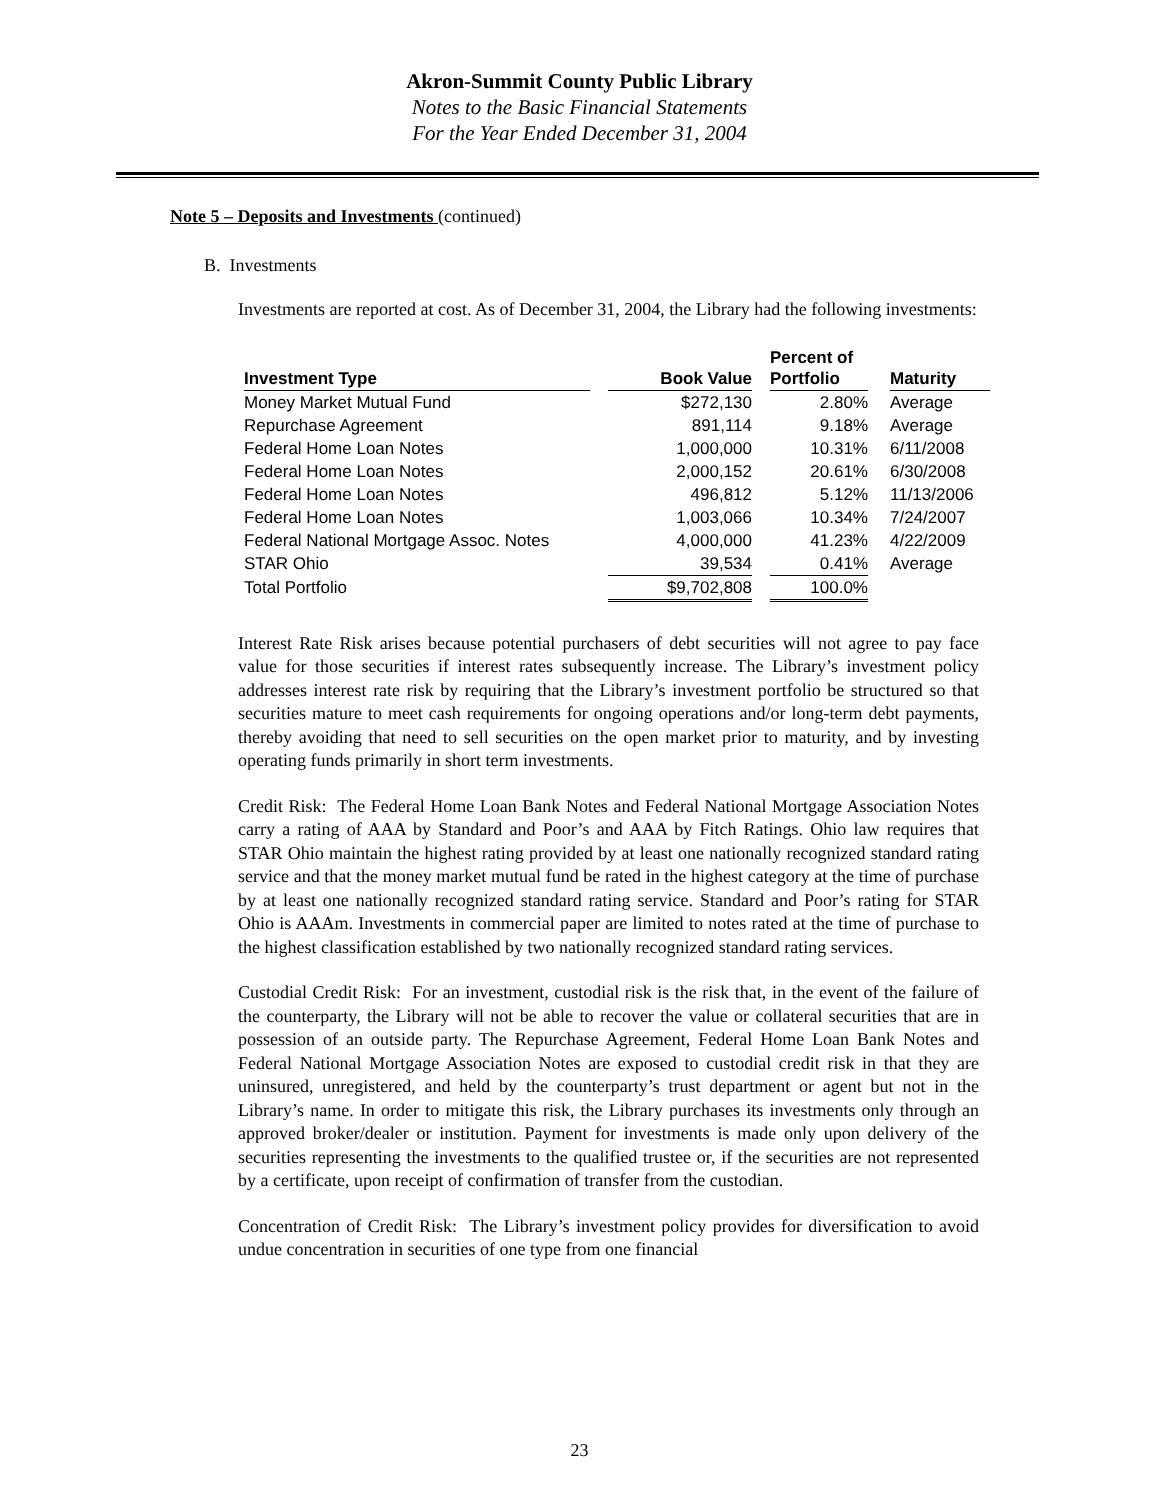Akron-Summit County Public Library
Notes to the Basic Financial Statements
For the Year Ended December 31, 2004
Note 5 – Deposits and Investments (continued)
B. Investments
Investments are reported at cost. As of December 31, 2004, the Library had the following investments:
| Investment Type | | Book Value | | Percent of Portfolio | | Maturity |
| --- | --- | --- | --- | --- | --- | --- |
| Money Market Mutual Fund | | $272,130 | | 2.80% | | Average |
| Repurchase Agreement | | 891,114 | | 9.18% | | Average |
| Federal Home Loan Notes | | 1,000,000 | | 10.31% | | 6/11/2008 |
| Federal Home Loan Notes | | 2,000,152 | | 20.61% | | 6/30/2008 |
| Federal Home Loan Notes | | 496,812 | | 5.12% | | 11/13/2006 |
| Federal Home Loan Notes | | 1,003,066 | | 10.34% | | 7/24/2007 |
| Federal National Mortgage Assoc. Notes | | 4,000,000 | | 41.23% | | 4/22/2009 |
| STAR Ohio | | 39,534 | | 0.41% | | Average |
| Total Portfolio | | $9,702,808 | | 100.0% | | |
Interest Rate Risk arises because potential purchasers of debt securities will not agree to pay face value for those securities if interest rates subsequently increase. The Library’s investment policy addresses interest rate risk by requiring that the Library’s investment portfolio be structured so that securities mature to meet cash requirements for ongoing operations and/or long-term debt payments, thereby avoiding that need to sell securities on the open market prior to maturity, and by investing operating funds primarily in short term investments.
Credit Risk: The Federal Home Loan Bank Notes and Federal National Mortgage Association Notes carry a rating of AAA by Standard and Poor’s and AAA by Fitch Ratings. Ohio law requires that STAR Ohio maintain the highest rating provided by at least one nationally recognized standard rating service and that the money market mutual fund be rated in the highest category at the time of purchase by at least one nationally recognized standard rating service. Standard and Poor’s rating for STAR Ohio is AAAm. Investments in commercial paper are limited to notes rated at the time of purchase to the highest classification established by two nationally recognized standard rating services.
Custodial Credit Risk: For an investment, custodial risk is the risk that, in the event of the failure of the counterparty, the Library will not be able to recover the value or collateral securities that are in possession of an outside party. The Repurchase Agreement, Federal Home Loan Bank Notes and Federal National Mortgage Association Notes are exposed to custodial credit risk in that they are uninsured, unregistered, and held by the counterparty’s trust department or agent but not in the Library’s name. In order to mitigate this risk, the Library purchases its investments only through an approved broker/dealer or institution. Payment for investments is made only upon delivery of the securities representing the investments to the qualified trustee or, if the securities are not represented by a certificate, upon receipt of confirmation of transfer from the custodian.
Concentration of Credit Risk: The Library’s investment policy provides for diversification to avoid undue concentration in securities of one type from one financial
23